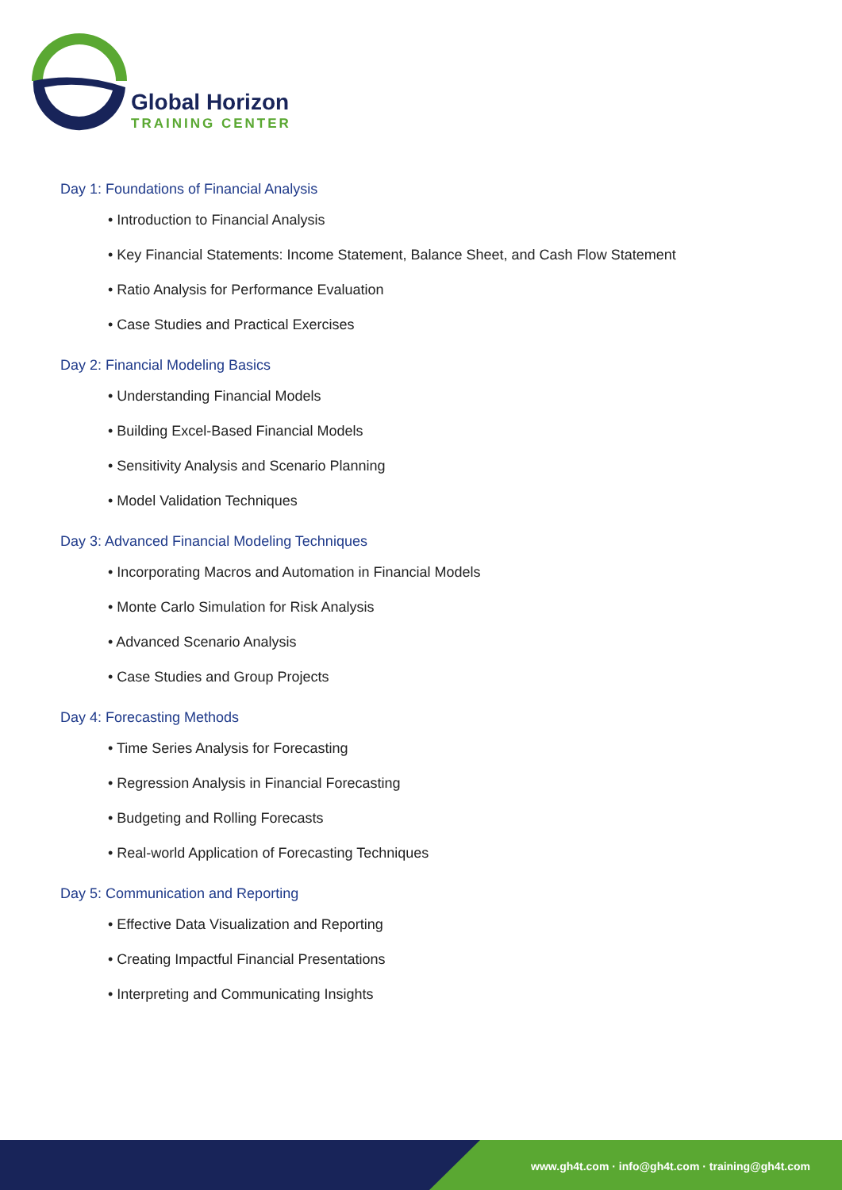Global Horizon
TRAINING CENTER
Day 1: Foundations of Financial Analysis
• Introduction to Financial Analysis
• Key Financial Statements: Income Statement, Balance Sheet, and Cash Flow Statement
• Ratio Analysis for Performance Evaluation
• Case Studies and Practical Exercises
Day 2: Financial Modeling Basics
• Understanding Financial Models
• Building Excel-Based Financial Models
• Sensitivity Analysis and Scenario Planning
• Model Validation Techniques
Day 3: Advanced Financial Modeling Techniques
• Incorporating Macros and Automation in Financial Models
• Monte Carlo Simulation for Risk Analysis
• Advanced Scenario Analysis
• Case Studies and Group Projects
Day 4: Forecasting Methods
• Time Series Analysis for Forecasting
• Regression Analysis in Financial Forecasting
• Budgeting and Rolling Forecasts
• Real-world Application of Forecasting Techniques
Day 5: Communication and Reporting
• Effective Data Visualization and Reporting
• Creating Impactful Financial Presentations
• Interpreting and Communicating Insights
www.gh4t.com · info@gh4t.com · training@gh4t.com